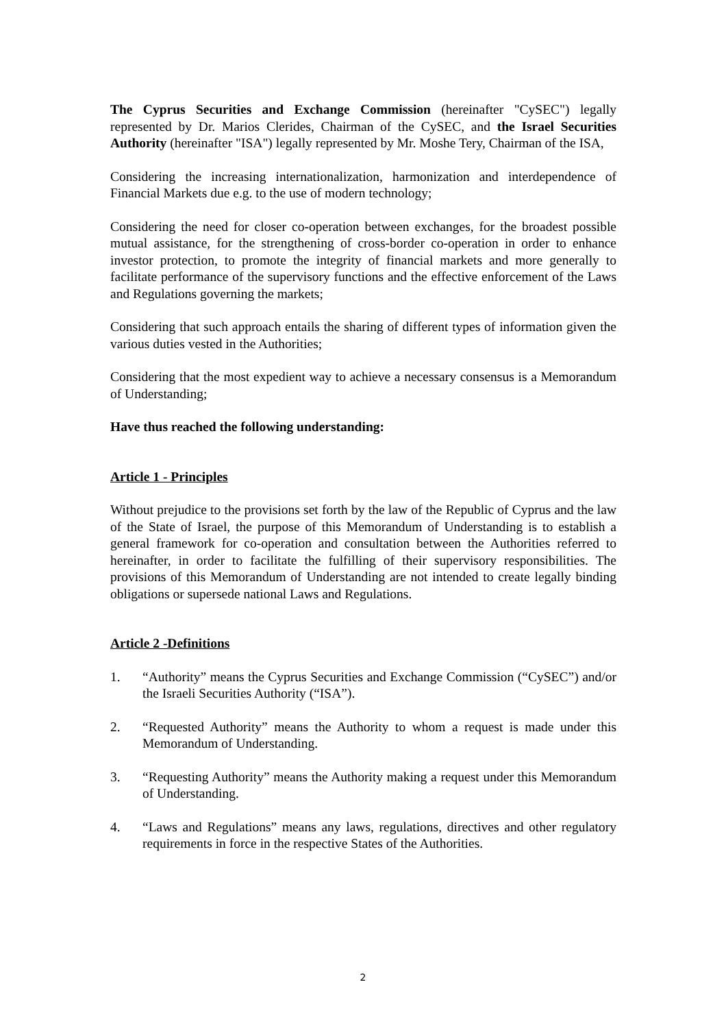The Cyprus Securities and Exchange Commission (hereinafter "CySEC") legally represented by Dr. Marios Clerides, Chairman of the CySEC, and the Israel Securities Authority (hereinafter "ISA") legally represented by Mr. Moshe Tery, Chairman of the ISA,
Considering the increasing internationalization, harmonization and interdependence of Financial Markets due e.g. to the use of modern technology;
Considering the need for closer co-operation between exchanges, for the broadest possible mutual assistance, for the strengthening of cross-border co-operation in order to enhance investor protection, to promote the integrity of financial markets and more generally to facilitate performance of the supervisory functions and the effective enforcement of the Laws and Regulations governing the markets;
Considering that such approach entails the sharing of different types of information given the various duties vested in the Authorities;
Considering that the most expedient way to achieve a necessary consensus is a Memorandum of Understanding;
Have thus reached the following understanding:
Article 1 - Principles
Without prejudice to the provisions set forth by the law of the Republic of Cyprus and the law of the State of Israel, the purpose of this Memorandum of Understanding is to establish a general framework for co-operation and consultation between the Authorities referred to hereinafter, in order to facilitate the fulfilling of their supervisory responsibilities. The provisions of this Memorandum of Understanding are not intended to create legally binding obligations or supersede national Laws and Regulations.
Article 2 -Definitions
1. “Authority” means the Cyprus Securities and Exchange Commission (“CySEC”) and/or the Israeli Securities Authority (“ISA”).
2. “Requested Authority” means the Authority to whom a request is made under this Memorandum of Understanding.
3. “Requesting Authority” means the Authority making a request under this Memorandum of Understanding.
4. “Laws and Regulations” means any laws, regulations, directives and other regulatory requirements in force in the respective States of the Authorities.
2